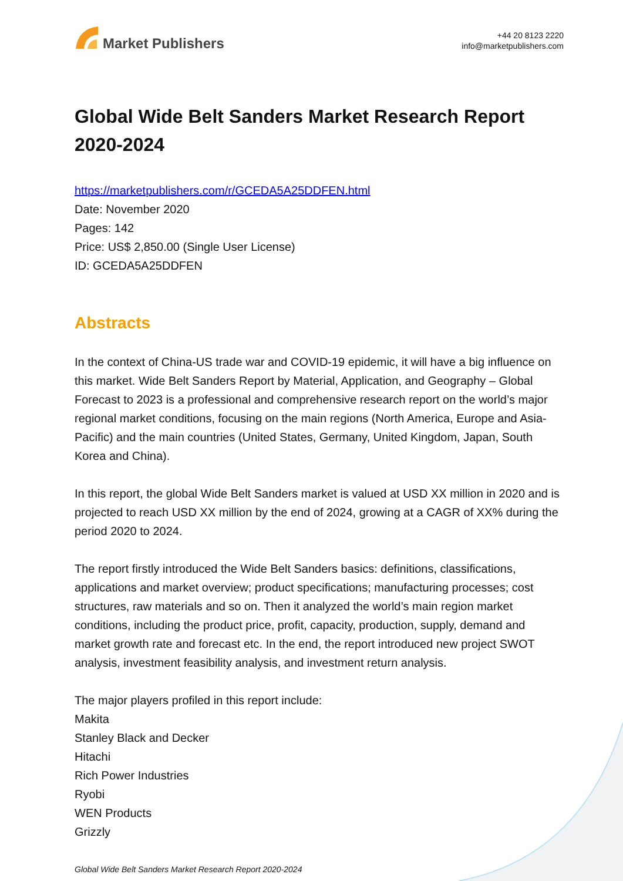Market Publishers
+44 20 8123 2220
info@marketpublishers.com
Global Wide Belt Sanders Market Research Report 2020-2024
https://marketpublishers.com/r/GCEDA5A25DDFEN.html
Date: November 2020
Pages: 142
Price: US$ 2,850.00 (Single User License)
ID: GCEDA5A25DDFEN
Abstracts
In the context of China-US trade war and COVID-19 epidemic, it will have a big influence on this market. Wide Belt Sanders Report by Material, Application, and Geography – Global Forecast to 2023 is a professional and comprehensive research report on the world’s major regional market conditions, focusing on the main regions (North America, Europe and Asia-Pacific) and the main countries (United States, Germany, United Kingdom, Japan, South Korea and China).
In this report, the global Wide Belt Sanders market is valued at USD XX million in 2020 and is projected to reach USD XX million by the end of 2024, growing at a CAGR of XX% during the period 2020 to 2024.
The report firstly introduced the Wide Belt Sanders basics: definitions, classifications, applications and market overview; product specifications; manufacturing processes; cost structures, raw materials and so on. Then it analyzed the world’s main region market conditions, including the product price, profit, capacity, production, supply, demand and market growth rate and forecast etc. In the end, the report introduced new project SWOT analysis, investment feasibility analysis, and investment return analysis.
The major players profiled in this report include:
Makita
Stanley Black and Decker
Hitachi
Rich Power Industries
Ryobi
WEN Products
Grizzly
Global Wide Belt Sanders Market Research Report 2020-2024